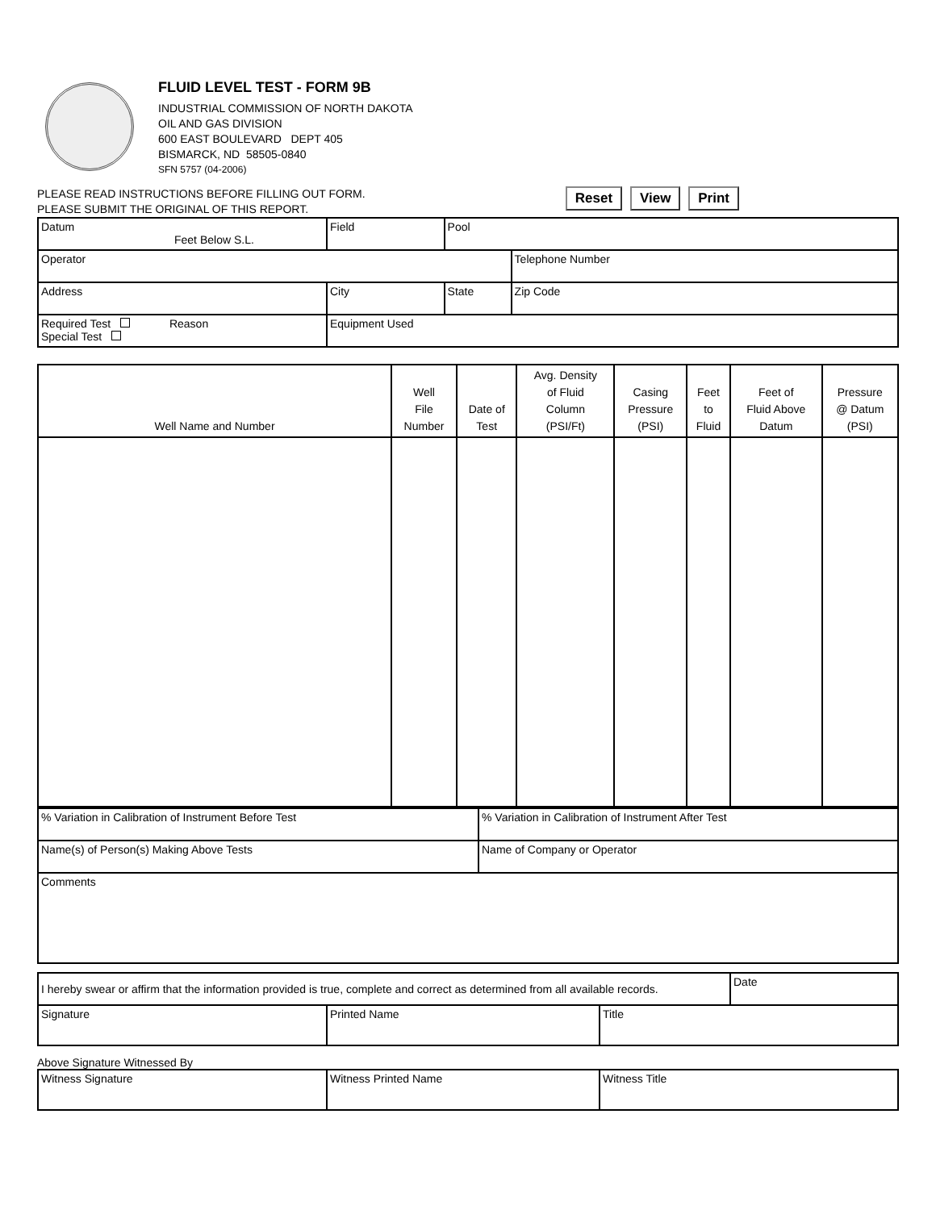FLUID LEVEL TEST - FORM 9B
INDUSTRIAL COMMISSION OF NORTH DAKOTA
OIL AND GAS DIVISION
600 EAST BOULEVARD DEPT 405
BISMARCK, ND 58505-0840
SFN 5757 (04-2006)
PLEASE READ INSTRUCTIONS BEFORE FILLING OUT FORM.
PLEASE SUBMIT THE ORIGINAL OF THIS REPORT.
Reset View Print
| Datum Feet Below S.L. | Field | | Pool | |
| Operator | | | | Telephone Number |
| Address | | City | State | Zip Code |
| Required Test Reason Special Test | | Equipment Used | | |
| Well Name and Number | Well File Number | Date of Test | Avg. Density of Fluid Column (PSI/Ft) | Casing Pressure (PSI) | Feet to Fluid | Feet of Fluid Above Datum | Pressure @ Datum (PSI) |
| --- | --- | --- | --- | --- | --- | --- | --- |
| % Variation in Calibration of Instrument Before Test | % Variation in Calibration of Instrument After Test |
| Name(s) of Person(s) Making Above Tests | Name of Company or Operator |
| Comments | |
| I hereby swear or affirm that the information provided is true, complete and correct as determined from all available records. | | | Date |
| Signature | Printed Name | Title | |
Above Signature Witnessed By
| Witness Signature | Witness Printed Name | Witness Title |